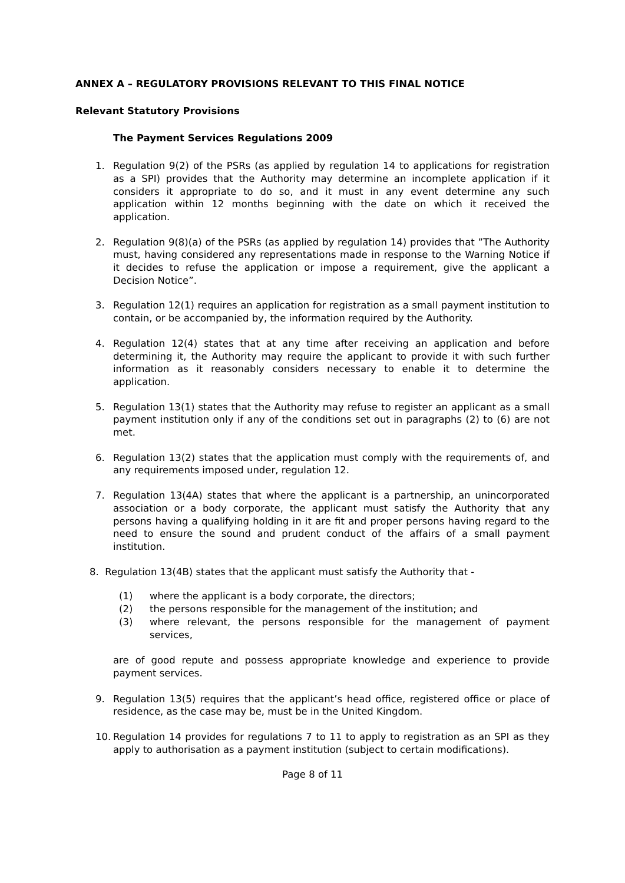ANNEX A – REGULATORY PROVISIONS RELEVANT TO THIS FINAL NOTICE
Relevant Statutory Provisions
The Payment Services Regulations 2009
1. Regulation 9(2) of the PSRs (as applied by regulation 14 to applications for registration as a SPI) provides that the Authority may determine an incomplete application if it considers it appropriate to do so, and it must in any event determine any such application within 12 months beginning with the date on which it received the application.
2. Regulation 9(8)(a) of the PSRs (as applied by regulation 14) provides that ”The Authority must, having considered any representations made in response to the Warning Notice if it decides to refuse the application or impose a requirement, give the applicant a Decision Notice”.
3. Regulation 12(1) requires an application for registration as a small payment institution to contain, or be accompanied by, the information required by the Authority.
4. Regulation 12(4) states that at any time after receiving an application and before determining it, the Authority may require the applicant to provide it with such further information as it reasonably considers necessary to enable it to determine the application.
5. Regulation 13(1) states that the Authority may refuse to register an applicant as a small payment institution only if any of the conditions set out in paragraphs (2) to (6) are not met.
6. Regulation 13(2) states that the application must comply with the requirements of, and any requirements imposed under, regulation 12.
7. Regulation 13(4A) states that where the applicant is a partnership, an unincorporated association or a body corporate, the applicant must satisfy the Authority that any persons having a qualifying holding in it are fit and proper persons having regard to the need to ensure the sound and prudent conduct of the affairs of a small payment institution.
8. Regulation 13(4B) states that the applicant must satisfy the Authority that -
(1) where the applicant is a body corporate, the directors;
(2) the persons responsible for the management of the institution; and
(3) where relevant, the persons responsible for the management of payment services,
are of good repute and possess appropriate knowledge and experience to provide payment services.
9. Regulation 13(5) requires that the applicant’s head office, registered office or place of residence, as the case may be, must be in the United Kingdom.
10. Regulation 14 provides for regulations 7 to 11 to apply to registration as an SPI as they apply to authorisation as a payment institution (subject to certain modifications).
Page 8 of 11